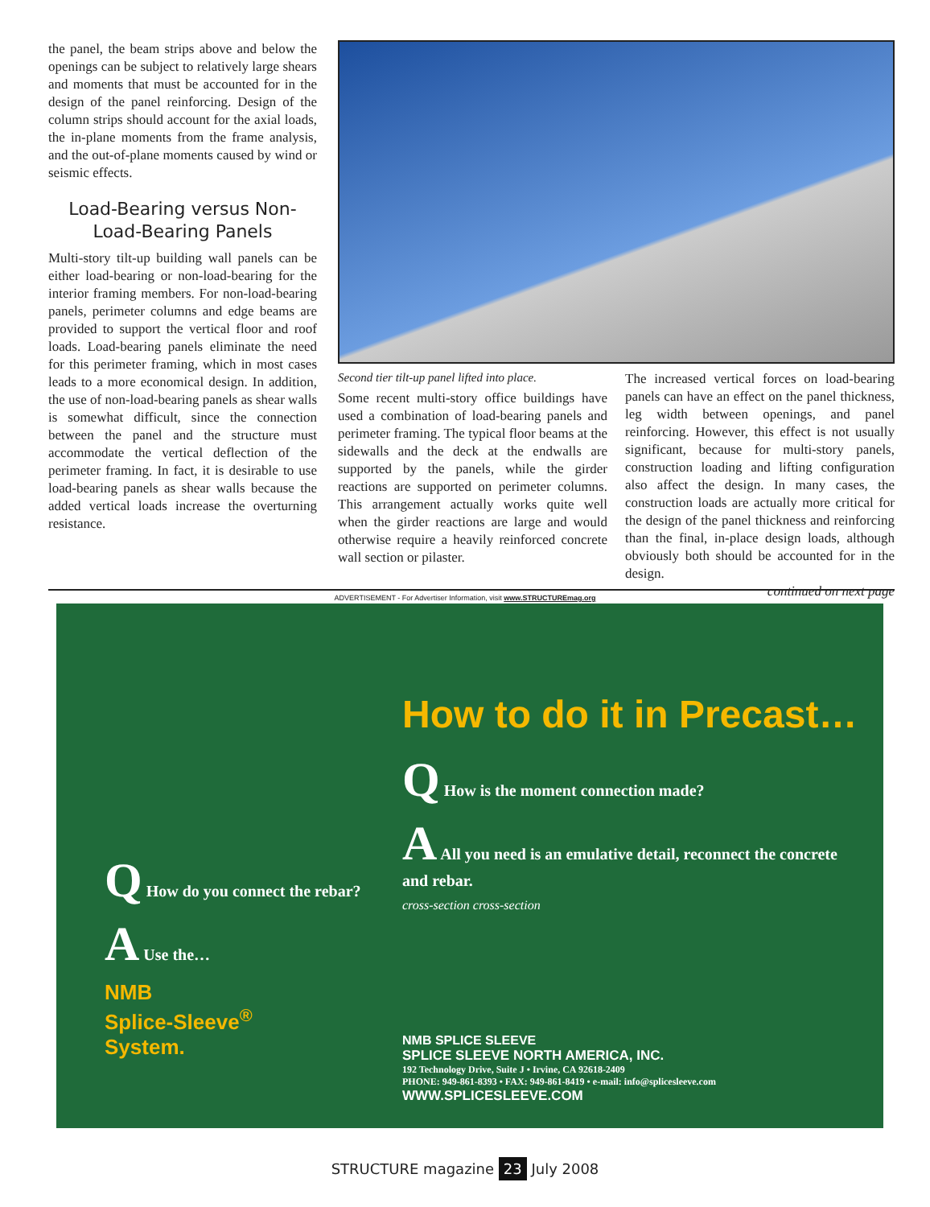the panel, the beam strips above and below the openings can be subject to relatively large shears and moments that must be accounted for in the design of the panel reinforcing. Design of the column strips should account for the axial loads, the in-plane moments from the frame analysis, and the out-of-plane moments caused by wind or seismic effects.
Load-Bearing versus Non-Load-Bearing Panels
Multi-story tilt-up building wall panels can be either load-bearing or non-load-bearing for the interior framing members. For non-load-bearing panels, perimeter columns and edge beams are provided to support the vertical floor and roof loads. Load-bearing panels eliminate the need for this perimeter framing, which in most cases leads to a more economical design. In addition, the use of non-load-bearing panels as shear walls is somewhat difficult, since the connection between the panel and the structure must accommodate the vertical deflection of the perimeter framing. In fact, it is desirable to use load-bearing panels as shear walls because the added vertical loads increase the overturning resistance.
Second tier tilt-up panel lifted into place.
Some recent multi-story office buildings have used a combination of load-bearing panels and perimeter framing. The typical floor beams at the sidewalls and the deck at the endwalls are supported by the panels, while the girder reactions are supported on perimeter columns. This arrangement actually works quite well when the girder reactions are large and would otherwise require a heavily reinforced concrete wall section or pilaster.
The increased vertical forces on load-bearing panels can have an effect on the panel thickness, leg width between openings, and panel reinforcing. However, this effect is not usually significant, because for multi-story panels, construction loading and lifting configuration also affect the design. In many cases, the construction loads are actually more critical for the design of the panel thickness and reinforcing than the final, in-place design loads, although obviously both should be accounted for in the design.
continued on next page
ADVERTISEMENT - For Advertiser Information, visit www.STRUCTUREmag.org
Q How do you connect the rebar?
A Use the…
NMB
Splice-Sleeve<sup>®</sup>
System.
How to do it in Precast…
Q How is the moment connection made?
A All you need is an emulative detail, reconnect the concrete and rebar.
cross-section cross-section
NMB SPLICE SLEEVE
SPLICE SLEEVE NORTH AMERICA, INC.
192 Technology Drive, Suite J • Irvine, CA 92618-2409
PHONE: 949-861-8393 • FAX: 949-861-8419 • e-mail: info@splicesleeve.com
WWW.SPLICESLEEVE.COM
STRUCTURE magazine 23 July 2008